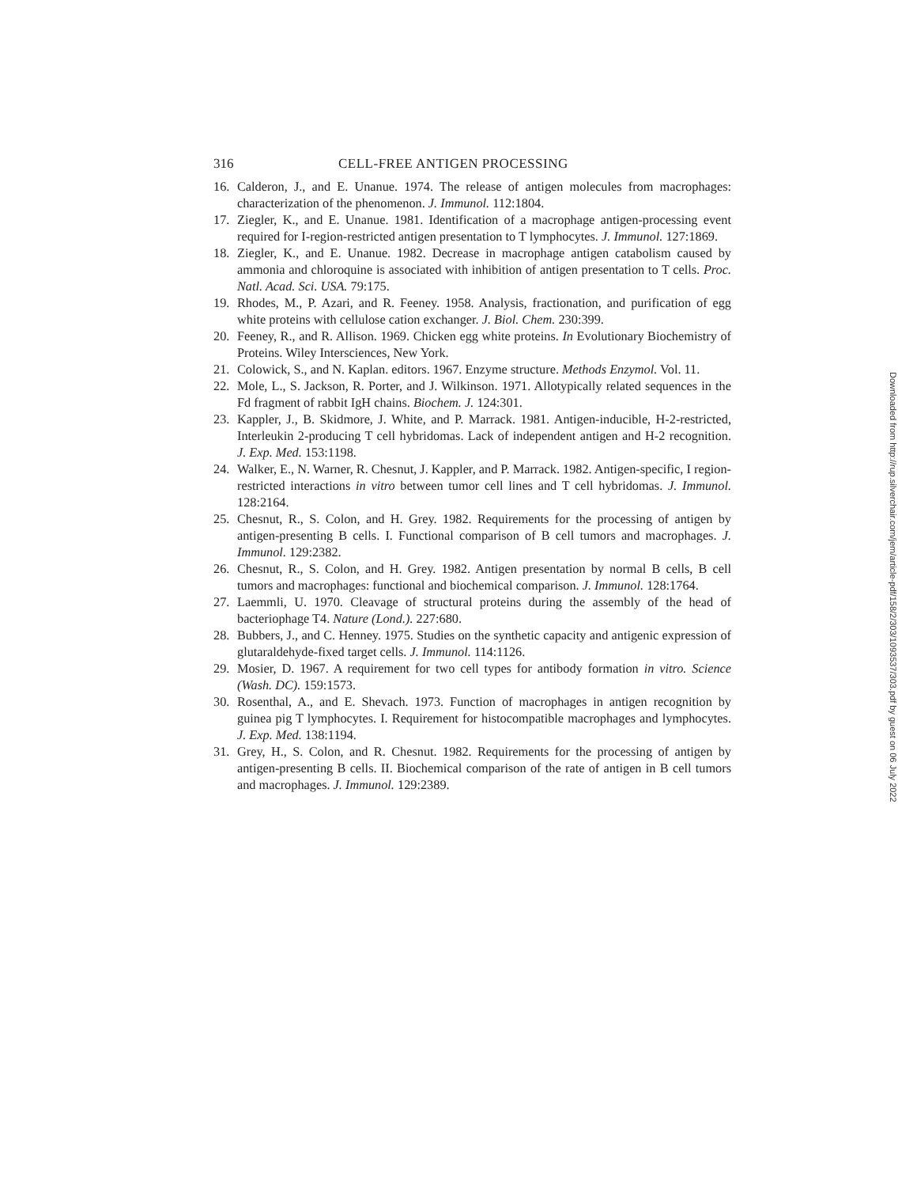316 CELL-FREE ANTIGEN PROCESSING
16. Calderon, J., and E. Unanue. 1974. The release of antigen molecules from macrophages: characterization of the phenomenon. J. Immunol. 112:1804.
17. Ziegler, K., and E. Unanue. 1981. Identification of a macrophage antigen-processing event required for I-region-restricted antigen presentation to T lymphocytes. J. Immunol. 127:1869.
18. Ziegler, K., and E. Unanue. 1982. Decrease in macrophage antigen catabolism caused by ammonia and chloroquine is associated with inhibition of antigen presentation to T cells. Proc. Natl. Acad. Sci. USA. 79:175.
19. Rhodes, M., P. Azari, and R. Feeney. 1958. Analysis, fractionation, and purification of egg white proteins with cellulose cation exchanger. J. Biol. Chem. 230:399.
20. Feeney, R., and R. Allison. 1969. Chicken egg white proteins. In Evolutionary Biochemistry of Proteins. Wiley Intersciences, New York.
21. Colowick, S., and N. Kaplan. editors. 1967. Enzyme structure. Methods Enzymol. Vol. 11.
22. Mole, L., S. Jackson, R. Porter, and J. Wilkinson. 1971. Allotypically related sequences in the Fd fragment of rabbit IgH chains. Biochem. J. 124:301.
23. Kappler, J., B. Skidmore, J. White, and P. Marrack. 1981. Antigen-inducible, H-2-restricted, Interleukin 2-producing T cell hybridomas. Lack of independent antigen and H-2 recognition. J. Exp. Med. 153:1198.
24. Walker, E., N. Warner, R. Chesnut, J. Kappler, and P. Marrack. 1982. Antigen-specific, I region-restricted interactions in vitro between tumor cell lines and T cell hybridomas. J. Immunol. 128:2164.
25. Chesnut, R., S. Colon, and H. Grey. 1982. Requirements for the processing of antigen by antigen-presenting B cells. I. Functional comparison of B cell tumors and macrophages. J. Immunol. 129:2382.
26. Chesnut, R., S. Colon, and H. Grey. 1982. Antigen presentation by normal B cells, B cell tumors and macrophages: functional and biochemical comparison. J. Immunol. 128:1764.
27. Laemmli, U. 1970. Cleavage of structural proteins during the assembly of the head of bacteriophage T4. Nature (Lond.). 227:680.
28. Bubbers, J., and C. Henney. 1975. Studies on the synthetic capacity and antigenic expression of glutaraldehyde-fixed target cells. J. Immunol. 114:1126.
29. Mosier, D. 1967. A requirement for two cell types for antibody formation in vitro. Science (Wash. DC). 159:1573.
30. Rosenthal, A., and E. Shevach. 1973. Function of macrophages in antigen recognition by guinea pig T lymphocytes. I. Requirement for histocompatible macrophages and lymphocytes. J. Exp. Med. 138:1194.
31. Grey, H., S. Colon, and R. Chesnut. 1982. Requirements for the processing of antigen by antigen-presenting B cells. II. Biochemical comparison of the rate of antigen in B cell tumors and macrophages. J. Immunol. 129:2389.
Downloaded from http://rup.silverchair.com/jem/article-pdf/158/2/303/1093537/303.pdf by guest on 06 July 2022